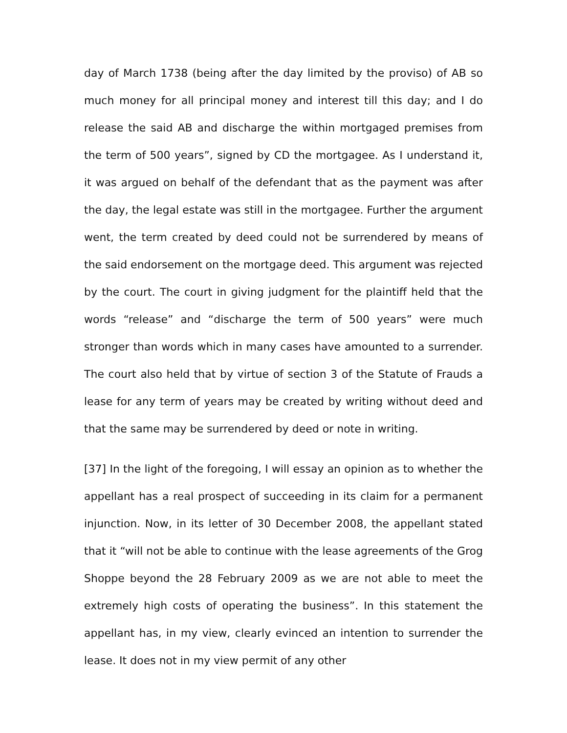day of March 1738 (being after the day limited by the proviso) of AB so much money for all principal money and interest till this day; and I do release the said AB and discharge the within mortgaged premises from the term of 500 years”, signed by CD the mortgagee. As I understand it, it was argued on behalf of the defendant that as the payment was after the day, the legal estate was still in the mortgagee. Further the argument went, the term created by deed could not be surrendered by means of the said endorsement on the mortgage deed. This argument was rejected by the court. The court in giving judgment for the plaintiff held that the words “release” and “discharge the term of 500 years” were much stronger than words which in many cases have amounted to a surrender. The court also held that by virtue of section 3 of the Statute of Frauds a lease for any term of years may be created by writing without deed and that the same may be surrendered by deed or note in writing.
[37] In the light of the foregoing, I will essay an opinion as to whether the appellant has a real prospect of succeeding in its claim for a permanent injunction. Now, in its letter of 30 December 2008, the appellant stated that it “will not be able to continue with the lease agreements of the Grog Shoppe beyond the 28 February 2009 as we are not able to meet the extremely high costs of operating the business”. In this statement the appellant has, in my view, clearly evinced an intention to surrender the lease. It does not in my view permit of any other